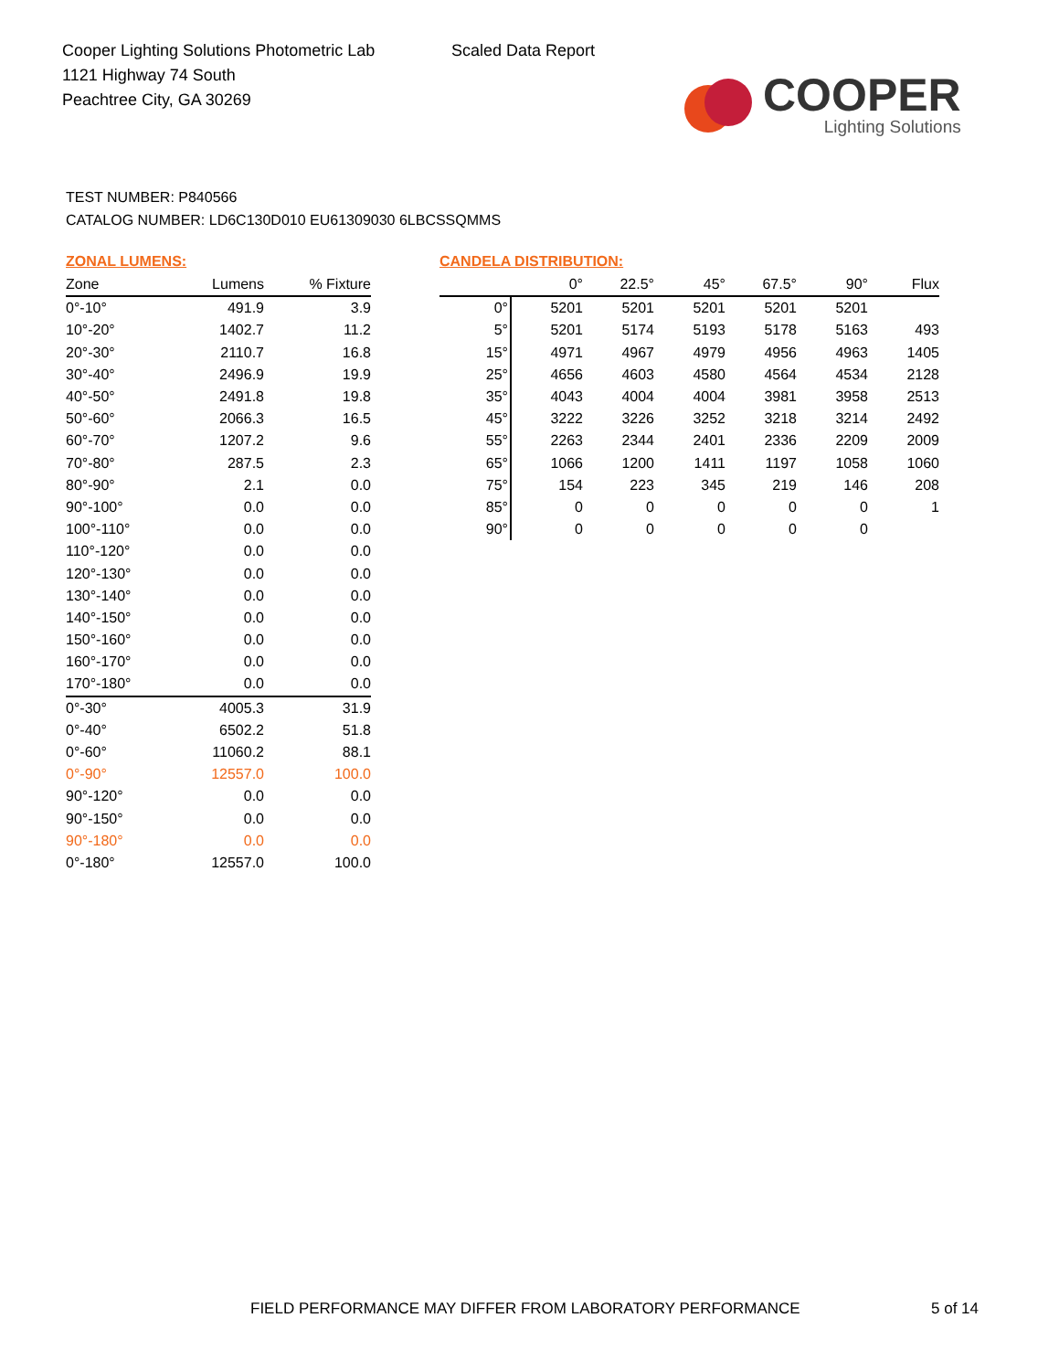Cooper Lighting Solutions Photometric Lab
1121 Highway 74 South
Peachtree City, GA 30269
Scaled Data Report
COOPER
Lighting Solutions
TEST NUMBER: P840566
CATALOG NUMBER: LD6C130D010 EU61309030 6LBCSSQMMS
ZONAL LUMENS:
| Zone | Lumens | % Fixture |
| --- | --- | --- |
| 0°-10° | 491.9 | 3.9 |
| 10°-20° | 1402.7 | 11.2 |
| 20°-30° | 2110.7 | 16.8 |
| 30°-40° | 2496.9 | 19.9 |
| 40°-50° | 2491.8 | 19.8 |
| 50°-60° | 2066.3 | 16.5 |
| 60°-70° | 1207.2 | 9.6 |
| 70°-80° | 287.5 | 2.3 |
| 80°-90° | 2.1 | 0.0 |
| 90°-100° | 0.0 | 0.0 |
| 100°-110° | 0.0 | 0.0 |
| 110°-120° | 0.0 | 0.0 |
| 120°-130° | 0.0 | 0.0 |
| 130°-140° | 0.0 | 0.0 |
| 140°-150° | 0.0 | 0.0 |
| 150°-160° | 0.0 | 0.0 |
| 160°-170° | 0.0 | 0.0 |
| 170°-180° | 0.0 | 0.0 |
| 0°-30° | 4005.3 | 31.9 |
| 0°-40° | 6502.2 | 51.8 |
| 0°-60° | 11060.2 | 88.1 |
| 0°-90° | 12557.0 | 100.0 |
| 90°-120° | 0.0 | 0.0 |
| 90°-150° | 0.0 | 0.0 |
| 90°-180° | 0.0 | 0.0 |
| 0°-180° | 12557.0 | 100.0 |
CANDELA DISTRIBUTION:
| | 0° | 22.5° | 45° | 67.5° | 90° | Flux |
| --- | --- | --- | --- | --- | --- | --- |
| 0° | 5201 | 5201 | 5201 | 5201 | 5201 | |
| 5° | 5201 | 5174 | 5193 | 5178 | 5163 | 493 |
| 15° | 4971 | 4967 | 4979 | 4956 | 4963 | 1405 |
| 25° | 4656 | 4603 | 4580 | 4564 | 4534 | 2128 |
| 35° | 4043 | 4004 | 4004 | 3981 | 3958 | 2513 |
| 45° | 3222 | 3226 | 3252 | 3218 | 3214 | 2492 |
| 55° | 2263 | 2344 | 2401 | 2336 | 2209 | 2009 |
| 65° | 1066 | 1200 | 1411 | 1197 | 1058 | 1060 |
| 75° | 154 | 223 | 345 | 219 | 146 | 208 |
| 85° | 0 | 0 | 0 | 0 | 0 | 1 |
| 90° | 0 | 0 | 0 | 0 | 0 | |
FIELD PERFORMANCE MAY DIFFER FROM LABORATORY PERFORMANCE
5 of 14